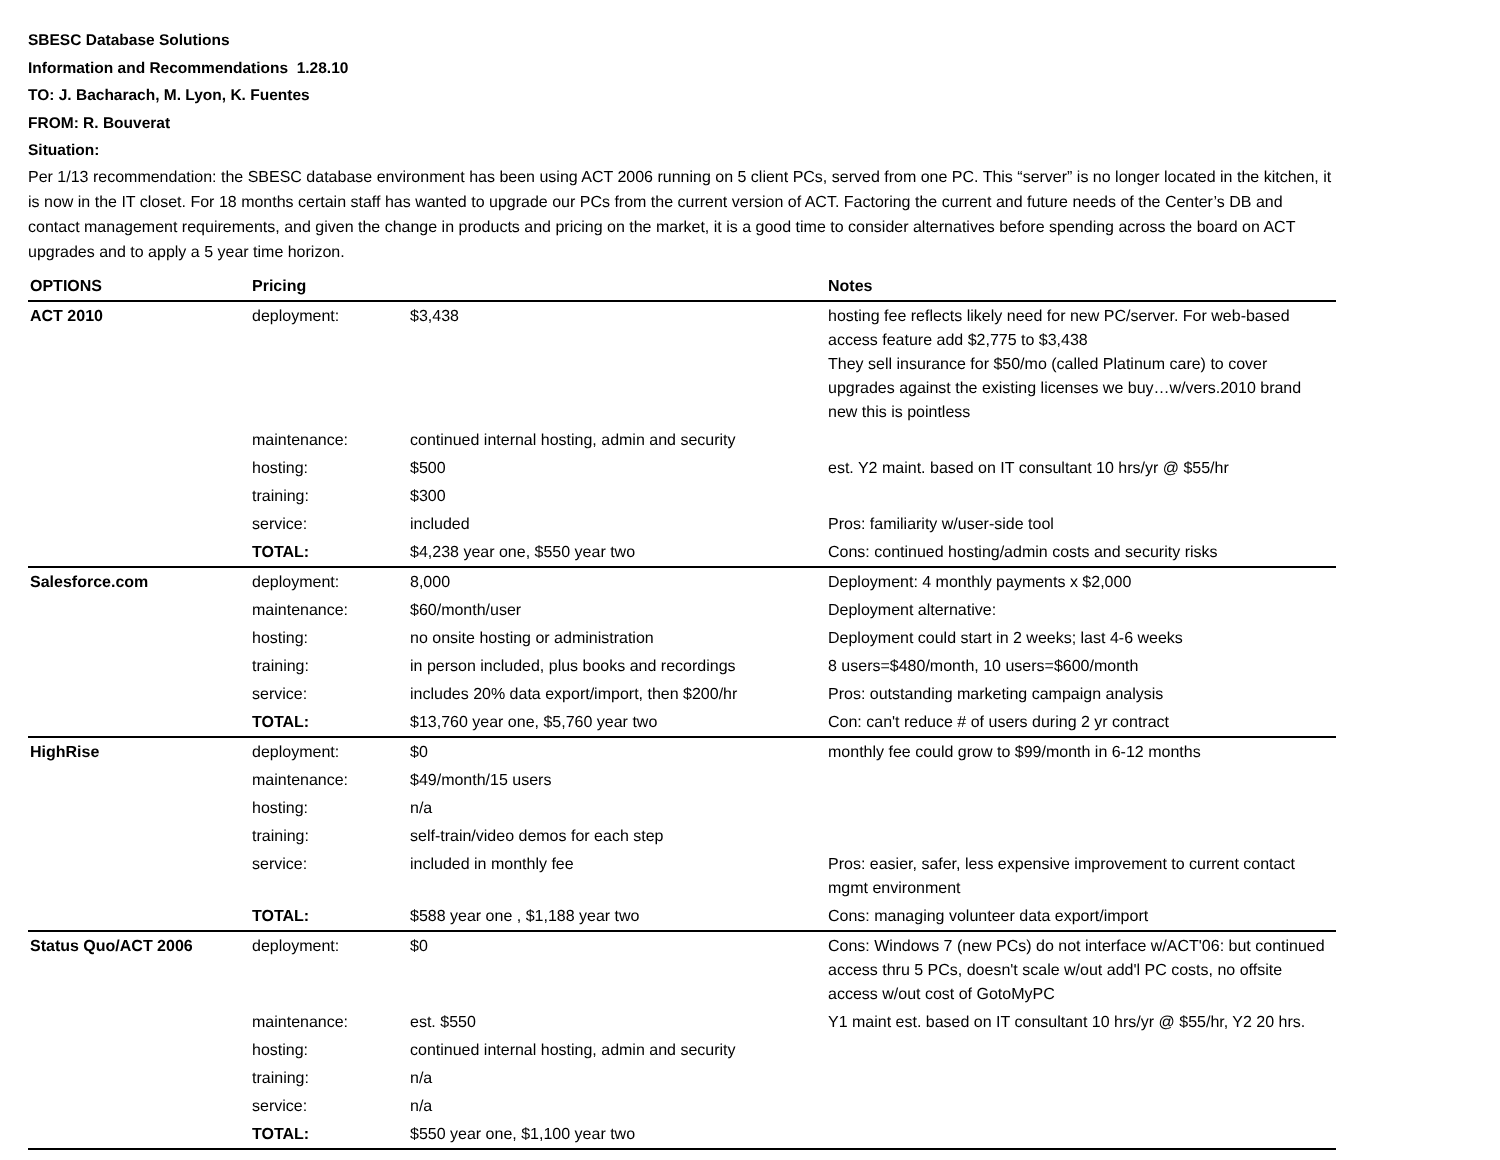SBESC Database Solutions
Information and Recommendations 1.28.10
TO: J. Bacharach, M. Lyon, K. Fuentes
FROM: R. Bouverat
Situation:
Per 1/13 recommendation: the SBESC database environment has been using ACT 2006 running on 5 client PCs, served from one PC. This “server” is no longer located in the kitchen, it is now in the IT closet. For 18 months certain staff has wanted to upgrade our PCs from the current version of ACT. Factoring the current and future needs of the Center’s DB and contact management requirements, and given the change in products and pricing on the market, it is a good time to consider alternatives before spending across the board on ACT upgrades and to apply a 5 year time horizon.
| OPTIONS | Pricing | | Notes |
| --- | --- | --- | --- |
| ACT 2010 | deployment: | $3,438 | hosting fee reflects likely need for new PC/server. For web-based access feature add $2,775 to $3,438 They sell insurance for $50/mo (called Platinum care) to cover upgrades against the existing licenses we buy…w/vers.2010 brand new this is pointless |
| | maintenance: | continued internal hosting, admin and security | |
| | hosting: | $500 | est. Y2 maint. based on IT consultant 10 hrs/yr @ $55/hr |
| | training: | $300 | |
| | service: | included | Pros: familiarity w/user-side tool |
| | TOTAL: | $4,238 year one, $550 year two | Cons: continued hosting/admin costs and security risks |
| Salesforce.com | deployment: | 8,000 | Deployment: 4 monthly payments x $2,000 |
| | maintenance: | $60/month/user | Deployment alternative: |
| | hosting: | no onsite hosting or administration | Deployment could start in 2 weeks; last 4-6 weeks |
| | training: | in person included, plus books and recordings | 8 users=$480/month, 10 users=$600/month |
| | service: | includes 20% data export/import, then $200/hr | Pros: outstanding marketing campaign analysis |
| | TOTAL: | $13,760 year one, $5,760 year two | Con: can't reduce # of users during 2 yr contract |
| HighRise | deployment: | $0 | monthly fee could grow to $99/month in 6-12 months |
| | maintenance: | $49/month/15 users | |
| | hosting: | n/a | |
| | training: | self-train/video demos for each step | |
| | service: | included in monthly fee | Pros: easier, safer, less expensive improvement to current contact mgmt environment |
| | TOTAL: | $588 year one , $1,188 year two | Cons: managing volunteer data export/import |
| Status Quo/ACT 2006 | deployment: | $0 | Cons: Windows 7 (new PCs) do not interface w/ACT'06: but continued access thru 5 PCs, doesn't scale w/out add'l PC costs, no offsite access w/out cost of GotoMyPC |
| | maintenance: | est. $550 | Y1 maint est. based on IT consultant 10 hrs/yr @ $55/hr, Y2 20 hrs. |
| | hosting: | continued internal hosting, admin and security | |
| | training: | n/a | |
| | service: | n/a | |
| | TOTAL: | $550 year one, $1,100 year two | |